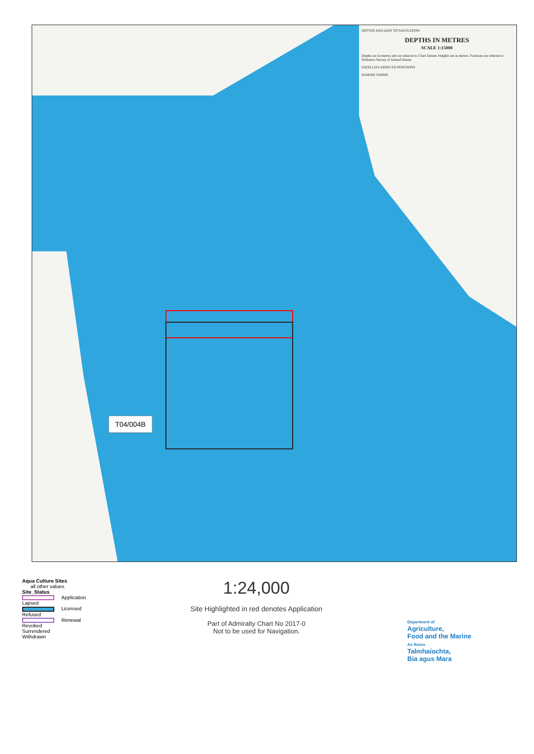DEPTHS AND AIDS TO NAVIGATION
DEPTHS IN METRES
SCALE 1:15000
Depths are in metres and are reduced to Chart Datum. Heights are in metres. Positions are referred to Ordnance Survey of Ireland Datum.
SATELLITE-DERIVED POSITIONS
MARINE FARMS
T04/004B
Aqua Culture Sites
all other values
Site_Status
Application
Lapsed
Licensed
Refused
Renewal
Revoked
Surrendered
Withdrawn
1:24,000
Site Highlighted in red denotes Application
Part of Admiralty Chart No 2017-0
Not to be used for Navigation.
Department of
Agriculture,
Food and the Marine
An Roinn
Talmhaíochta,
Bia agus Mara